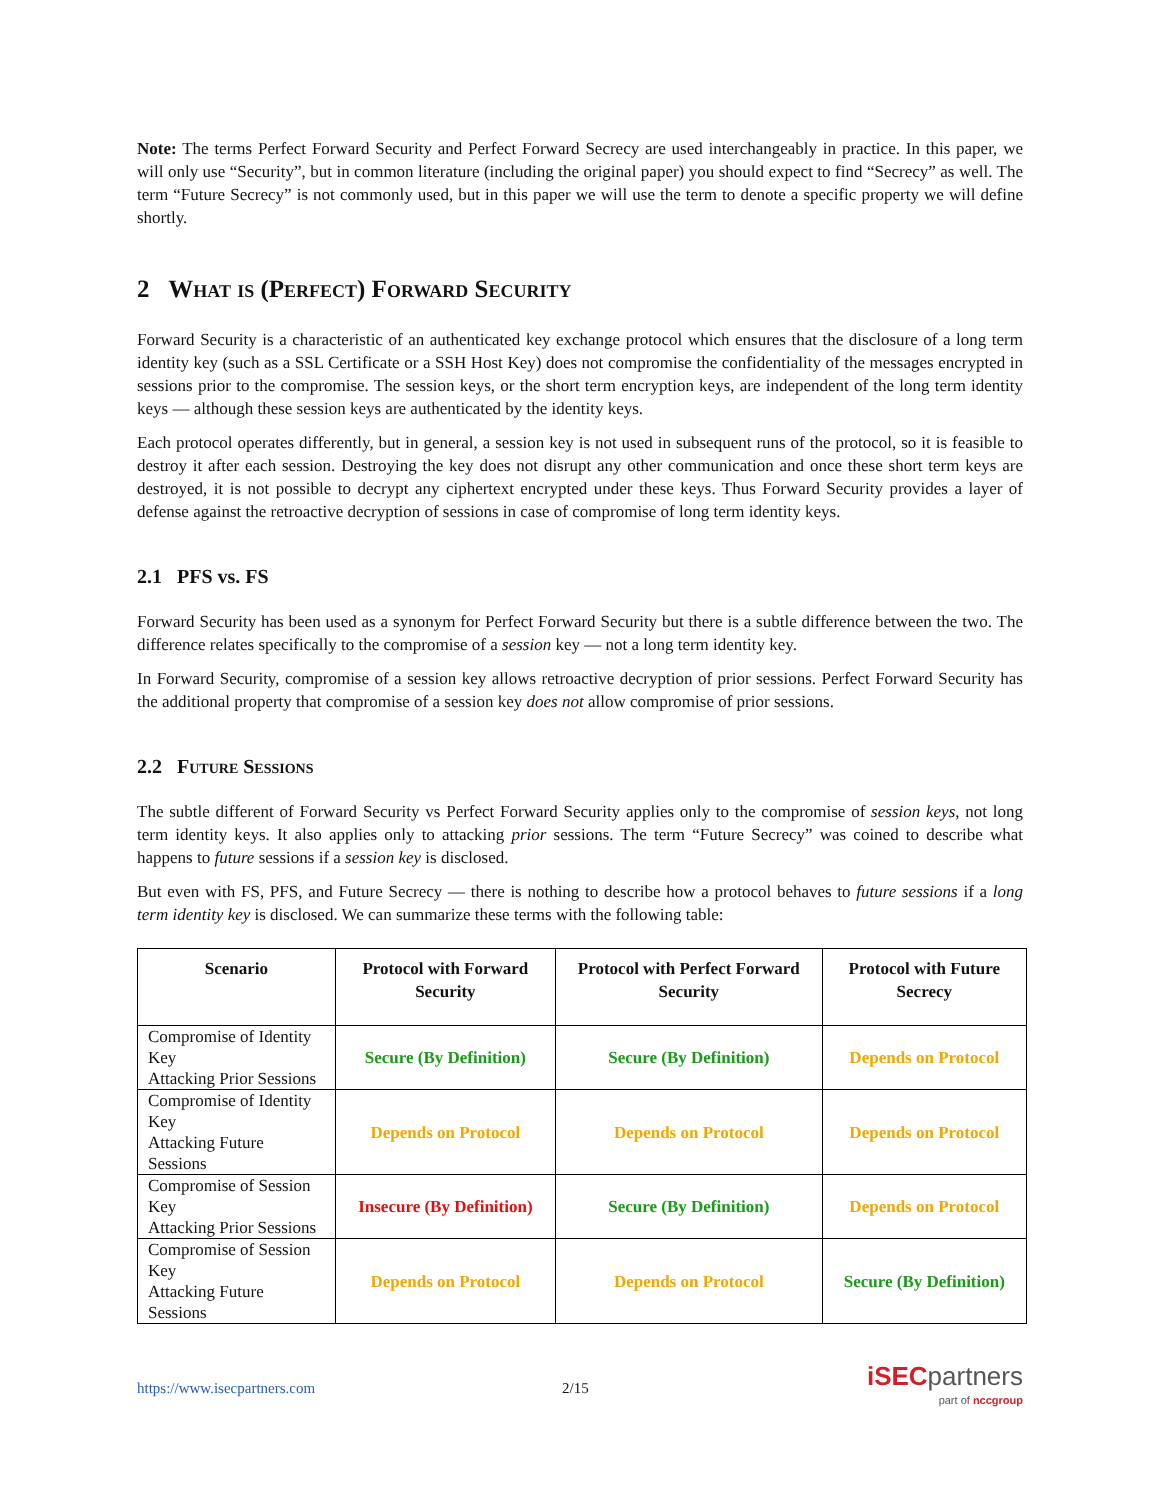Note: The terms Perfect Forward Security and Perfect Forward Secrecy are used interchangeably in practice. In this paper, we will only use “Security”, but in common literature (including the original paper) you should expect to find “Secrecy” as well. The term “Future Secrecy” is not commonly used, but in this paper we will use the term to denote a specific property we will define shortly.
2 What is (Perfect) Forward Security
Forward Security is a characteristic of an authenticated key exchange protocol which ensures that the disclosure of a long term identity key (such as a SSL Certificate or a SSH Host Key) does not compromise the confidentiality of the messages encrypted in sessions prior to the compromise. The session keys, or the short term encryption keys, are independent of the long term identity keys — although these session keys are authenticated by the identity keys.
Each protocol operates differently, but in general, a session key is not used in subsequent runs of the protocol, so it is feasible to destroy it after each session. Destroying the key does not disrupt any other communication and once these short term keys are destroyed, it is not possible to decrypt any ciphertext encrypted under these keys. Thus Forward Security provides a layer of defense against the retroactive decryption of sessions in case of compromise of long term identity keys.
2.1 PFS vs. FS
Forward Security has been used as a synonym for Perfect Forward Security but there is a subtle difference between the two. The difference relates specifically to the compromise of a session key — not a long term identity key.
In Forward Security, compromise of a session key allows retroactive decryption of prior sessions. Perfect Forward Security has the additional property that compromise of a session key does not allow compromise of prior sessions.
2.2 Future Sessions
The subtle different of Forward Security vs Perfect Forward Security applies only to the compromise of session keys, not long term identity keys. It also applies only to attacking prior sessions. The term “Future Secrecy” was coined to describe what happens to future sessions if a session key is disclosed.
But even with FS, PFS, and Future Secrecy — there is nothing to describe how a protocol behaves to future sessions if a long term identity key is disclosed. We can summarize these terms with the following table:
| Scenario | Protocol with Forward Security | Protocol with Perfect Forward Security | Protocol with Future Secrecy |
| --- | --- | --- | --- |
| Compromise of Identity Key Attacking Prior Sessions | Secure (By Definition) | Secure (By Definition) | Depends on Protocol |
| Compromise of Identity Key Attacking Future Sessions | Depends on Protocol | Depends on Protocol | Depends on Protocol |
| Compromise of Session Key Attacking Prior Sessions | Insecure (By Definition) | Secure (By Definition) | Depends on Protocol |
| Compromise of Session Key Attacking Future Sessions | Depends on Protocol | Depends on Protocol | Secure (By Definition) |
https://www.isecpartners.com 2/15
iSECpartners
part of nccgroup